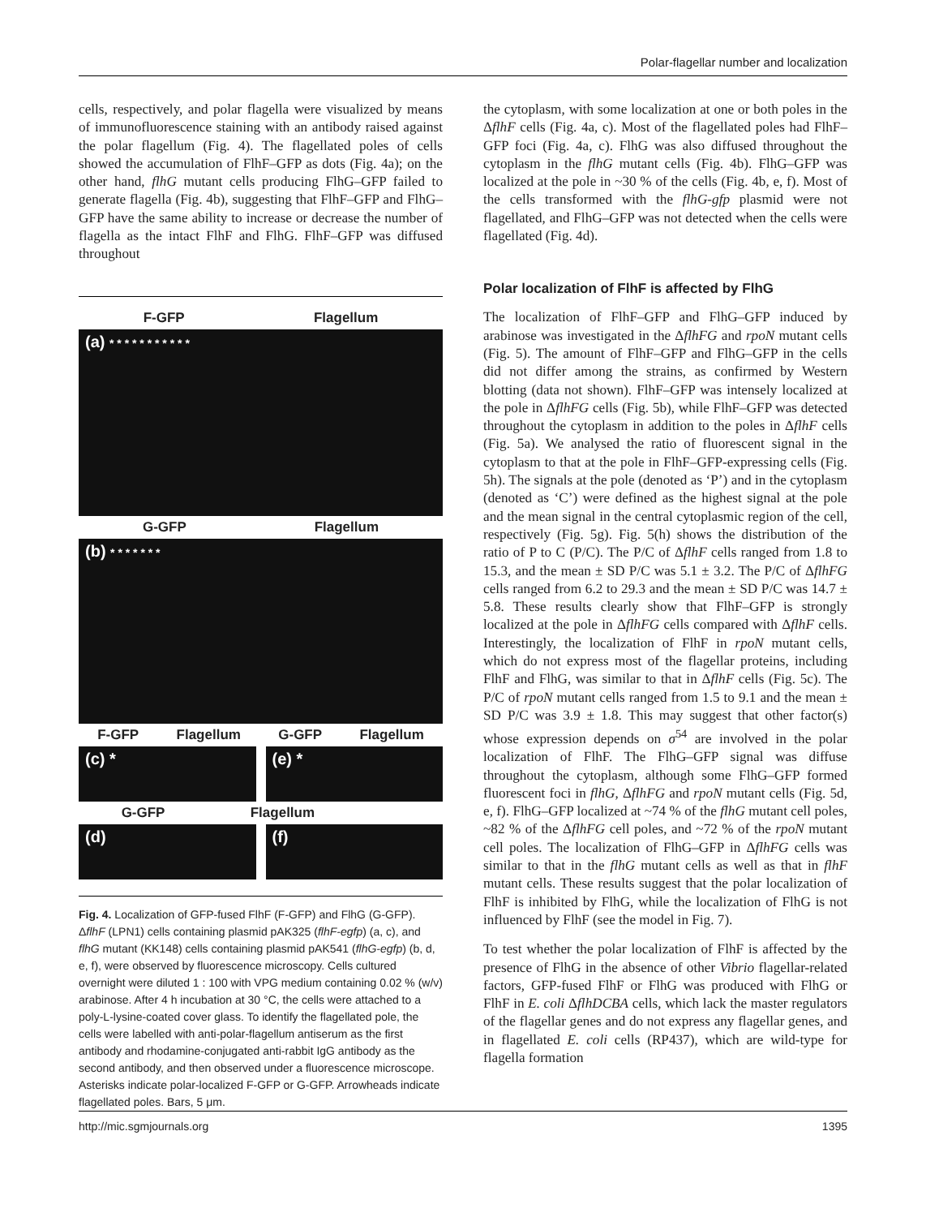Polar-flagellar number and localization
cells, respectively, and polar flagella were visualized by means of immunofluorescence staining with an antibody raised against the polar flagellum (Fig. 4). The flagellated poles of cells showed the accumulation of FlhF–GFP as dots (Fig. 4a); on the other hand, flhG mutant cells producing FlhG–GFP failed to generate flagella (Fig. 4b), suggesting that FlhF–GFP and FlhG–GFP have the same ability to increase or decrease the number of flagella as the intact FlhF and FlhG. FlhF–GFP was diffused throughout
F-GFP Flagellum
(a) * * * * * * * * * * *
G-GFP Flagellum
(b) * * * * * * *
F-GFP Flagellum G-GFP Flagellum
(c) * (e) *
G-GFP Flagellum
(d) (f)
Fig. 4. Localization of GFP-fused FlhF (F-GFP) and FlhG (G-GFP). ΔflhF (LPN1) cells containing plasmid pAK325 (flhF-egfp) (a, c), and flhG mutant (KK148) cells containing plasmid pAK541 (flhG-egfp) (b, d, e, f), were observed by fluorescence microscopy. Cells cultured overnight were diluted 1 : 100 with VPG medium containing 0.02 % (w/v) arabinose. After 4 h incubation at 30 °C, the cells were attached to a poly-L-lysine-coated cover glass. To identify the flagellated pole, the cells were labelled with anti-polar-flagellum antiserum as the first antibody and rhodamine-conjugated anti-rabbit IgG antibody as the second antibody, and then observed under a fluorescence microscope. Asterisks indicate polar-localized F-GFP or G-GFP. Arrowheads indicate flagellated poles. Bars, 5 μm.
the cytoplasm, with some localization at one or both poles in the ΔflhF cells (Fig. 4a, c). Most of the flagellated poles had FlhF–GFP foci (Fig. 4a, c). FlhG was also diffused throughout the cytoplasm in the flhG mutant cells (Fig. 4b). FlhG–GFP was localized at the pole in ~30 % of the cells (Fig. 4b, e, f). Most of the cells transformed with the flhG-gfp plasmid were not flagellated, and FlhG–GFP was not detected when the cells were flagellated (Fig. 4d).
Polar localization of FlhF is affected by FlhG
The localization of FlhF–GFP and FlhG–GFP induced by arabinose was investigated in the ΔflhFG and rpoN mutant cells (Fig. 5). The amount of FlhF–GFP and FlhG–GFP in the cells did not differ among the strains, as confirmed by Western blotting (data not shown). FlhF–GFP was intensely localized at the pole in ΔflhFG cells (Fig. 5b), while FlhF–GFP was detected throughout the cytoplasm in addition to the poles in ΔflhF cells (Fig. 5a). We analysed the ratio of fluorescent signal in the cytoplasm to that at the pole in FlhF–GFP-expressing cells (Fig. 5h). The signals at the pole (denoted as ‘P’) and in the cytoplasm (denoted as ‘C’) were defined as the highest signal at the pole and the mean signal in the central cytoplasmic region of the cell, respectively (Fig. 5g). Fig. 5(h) shows the distribution of the ratio of P to C (P/C). The P/C of ΔflhF cells ranged from 1.8 to 15.3, and the mean ± SD P/C was 5.1 ± 3.2. The P/C of ΔflhFG cells ranged from 6.2 to 29.3 and the mean ± SD P/C was 14.7 ± 5.8. These results clearly show that FlhF–GFP is strongly localized at the pole in ΔflhFG cells compared with ΔflhF cells. Interestingly, the localization of FlhF in rpoN mutant cells, which do not express most of the flagellar proteins, including FlhF and FlhG, was similar to that in ΔflhF cells (Fig. 5c). The P/C of rpoN mutant cells ranged from 1.5 to 9.1 and the mean ± SD P/C was 3.9 ± 1.8. This may suggest that other factor(s) whose expression depends on σ<sup>54</sup> are involved in the polar localization of FlhF. The FlhG–GFP signal was diffuse throughout the cytoplasm, although some FlhG–GFP formed fluorescent foci in flhG, ΔflhFG and rpoN mutant cells (Fig. 5d, e, f). FlhG–GFP localized at ~74 % of the flhG mutant cell poles, ~82 % of the ΔflhFG cell poles, and ~72 % of the rpoN mutant cell poles. The localization of FlhG–GFP in ΔflhFG cells was similar to that in the flhG mutant cells as well as that in flhF mutant cells. These results suggest that the polar localization of FlhF is inhibited by FlhG, while the localization of FlhG is not influenced by FlhF (see the model in Fig. 7).
To test whether the polar localization of FlhF is affected by the presence of FlhG in the absence of other Vibrio flagellar-related factors, GFP-fused FlhF or FlhG was produced with FlhG or FlhF in E. coli ΔflhDCBA cells, which lack the master regulators of the flagellar genes and do not express any flagellar genes, and in flagellated E. coli cells (RP437), which are wild-type for flagella formation
http://mic.sgmjournals.org 1395